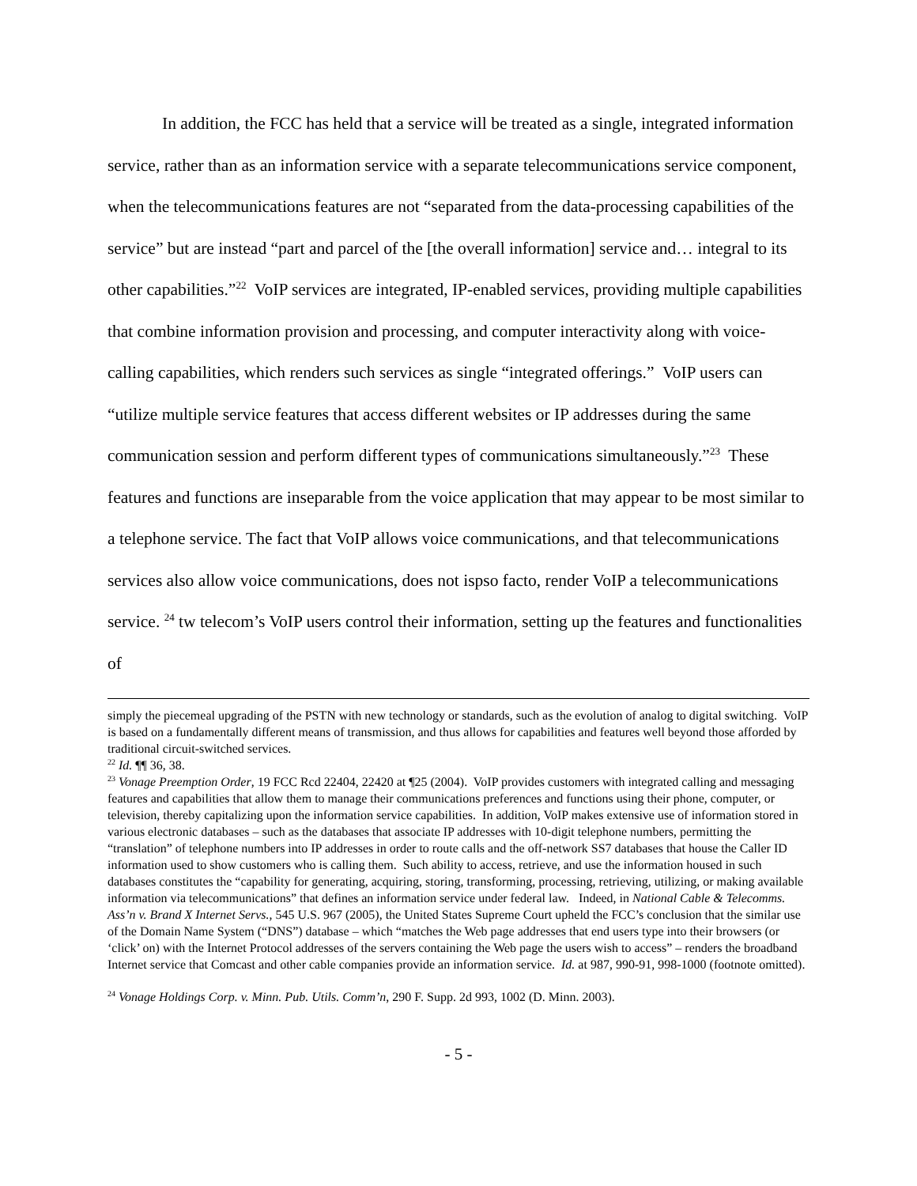In addition, the FCC has held that a service will be treated as a single, integrated information service, rather than as an information service with a separate telecommunications service component, when the telecommunications features are not “separated from the data-processing capabilities of the service” but are instead “part and parcel of the [the overall information] service and… integral to its other capabilities.”<sup>22</sup> VoIP services are integrated, IP-enabled services, providing multiple capabilities that combine information provision and processing, and computer interactivity along with voice-calling capabilities, which renders such services as single “integrated offerings.” VoIP users can “utilize multiple service features that access different websites or IP addresses during the same communication session and perform different types of communications simultaneously.”<sup>23</sup> These features and functions are inseparable from the voice application that may appear to be most similar to a telephone service. The fact that VoIP allows voice communications, and that telecommunications services also allow voice communications, does not ispso facto, render VoIP a telecommunications service. <sup>24</sup> tw telecom’s VoIP users control their information, setting up the features and functionalities of
simply the piecemeal upgrading of the PSTN with new technology or standards, such as the evolution of analog to digital switching. VoIP is based on a fundamentally different means of transmission, and thus allows for capabilities and features well beyond those afforded by traditional circuit-switched services.
<sup>22</sup> Id. ¶¶ 36, 38.
<sup>23</sup> Vonage Preemption Order, 19 FCC Rcd 22404, 22420 at ¶25 (2004). VoIP provides customers with integrated calling and messaging features and capabilities that allow them to manage their communications preferences and functions using their phone, computer, or television, thereby capitalizing upon the information service capabilities. In addition, VoIP makes extensive use of information stored in various electronic databases – such as the databases that associate IP addresses with 10-digit telephone numbers, permitting the “translation” of telephone numbers into IP addresses in order to route calls and the off-network SS7 databases that house the Caller ID information used to show customers who is calling them. Such ability to access, retrieve, and use the information housed in such databases constitutes the “capability for generating, acquiring, storing, transforming, processing, retrieving, utilizing, or making available information via telecommunications” that defines an information service under federal law. Indeed, in National Cable & Telecomms. Ass’n v. Brand X Internet Servs., 545 U.S. 967 (2005), the United States Supreme Court upheld the FCC’s conclusion that the similar use of the Domain Name System (“DNS”) database – which “matches the Web page addresses that end users type into their browsers (or ‘click’ on) with the Internet Protocol addresses of the servers containing the Web page the users wish to access” – renders the broadband Internet service that Comcast and other cable companies provide an information service. Id. at 987, 990-91, 998-1000 (footnote omitted).
<sup>24</sup> Vonage Holdings Corp. v. Minn. Pub. Utils. Comm’n, 290 F. Supp. 2d 993, 1002 (D. Minn. 2003).
- 5 -